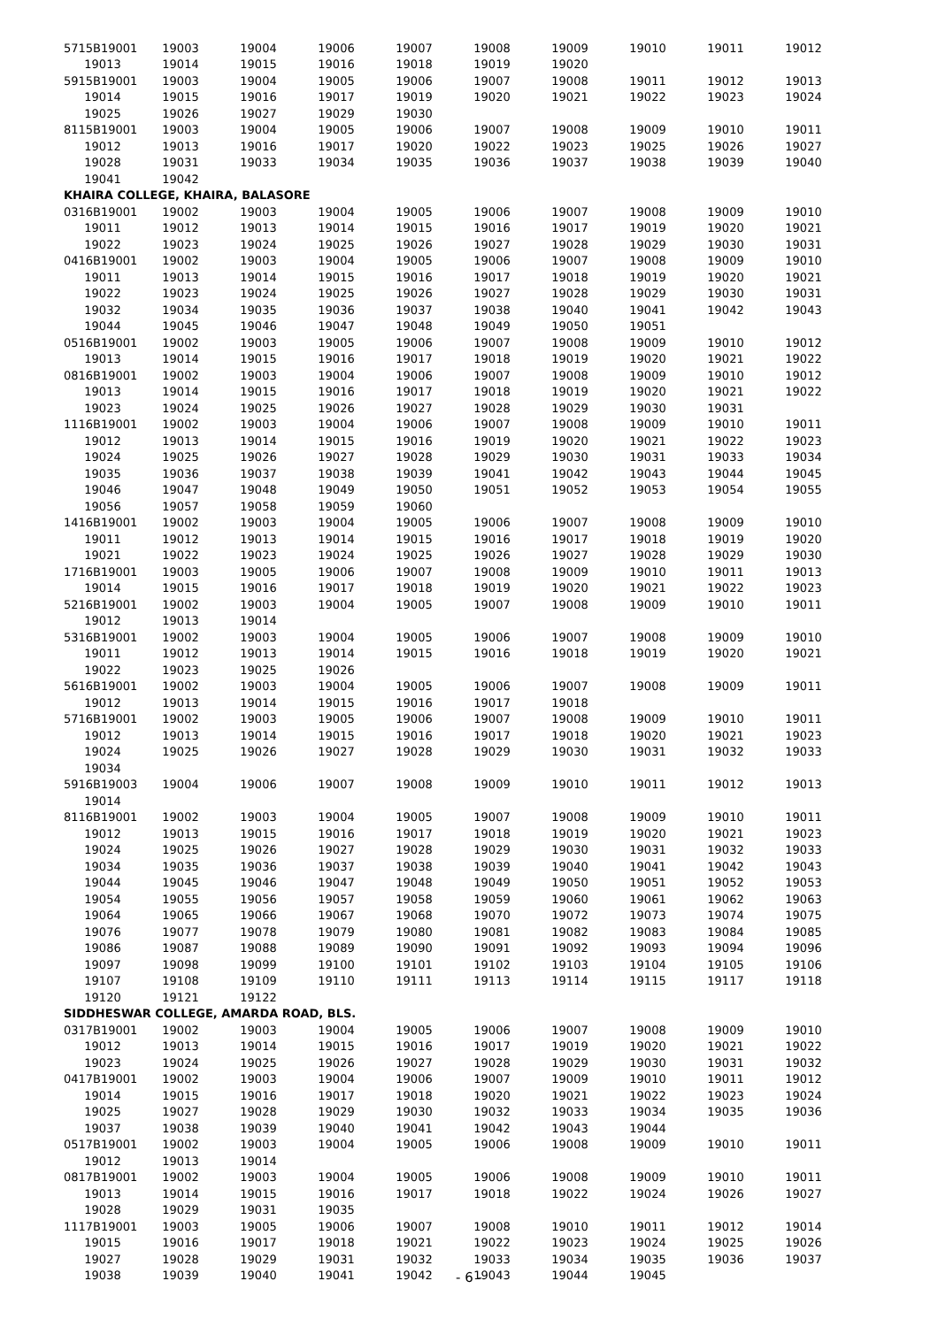| 5715B19001 | 19003 | 19004 | 19006 | 19007 | 19008 | 19009 | 19010 | 19011 | 19012 |
| 19013 | 19014 | 19015 | 19016 | 19018 | 19019 | 19020 | | | |
| 5915B19001 | 19003 | 19004 | 19005 | 19006 | 19007 | 19008 | 19011 | 19012 | 19013 |
| 19014 | 19015 | 19016 | 19017 | 19019 | 19020 | 19021 | 19022 | 19023 | 19024 |
| 19025 | 19026 | 19027 | 19029 | 19030 | | | | | |
| 8115B19001 | 19003 | 19004 | 19005 | 19006 | 19007 | 19008 | 19009 | 19010 | 19011 |
| 19012 | 19013 | 19016 | 19017 | 19020 | 19022 | 19023 | 19025 | 19026 | 19027 |
| 19028 | 19031 | 19033 | 19034 | 19035 | 19036 | 19037 | 19038 | 19039 | 19040 |
| 19041 | 19042 | | | | | | | | |
| KHAIRA COLLEGE, KHAIRA, BALASORE | | | | | | | | | |
| 0316B19001 | 19002 | 19003 | 19004 | 19005 | 19006 | 19007 | 19008 | 19009 | 19010 |
| 19011 | 19012 | 19013 | 19014 | 19015 | 19016 | 19017 | 19019 | 19020 | 19021 |
| 19022 | 19023 | 19024 | 19025 | 19026 | 19027 | 19028 | 19029 | 19030 | 19031 |
| 0416B19001 | 19002 | 19003 | 19004 | 19005 | 19006 | 19007 | 19008 | 19009 | 19010 |
| 19011 | 19013 | 19014 | 19015 | 19016 | 19017 | 19018 | 19019 | 19020 | 19021 |
| 19022 | 19023 | 19024 | 19025 | 19026 | 19027 | 19028 | 19029 | 19030 | 19031 |
| 19032 | 19034 | 19035 | 19036 | 19037 | 19038 | 19040 | 19041 | 19042 | 19043 |
| 19044 | 19045 | 19046 | 19047 | 19048 | 19049 | 19050 | 19051 | | |
| 0516B19001 | 19002 | 19003 | 19005 | 19006 | 19007 | 19008 | 19009 | 19010 | 19012 |
| 19013 | 19014 | 19015 | 19016 | 19017 | 19018 | 19019 | 19020 | 19021 | 19022 |
| 0816B19001 | 19002 | 19003 | 19004 | 19006 | 19007 | 19008 | 19009 | 19010 | 19012 |
| 19013 | 19014 | 19015 | 19016 | 19017 | 19018 | 19019 | 19020 | 19021 | 19022 |
| 19023 | 19024 | 19025 | 19026 | 19027 | 19028 | 19029 | 19030 | 19031 | |
| 1116B19001 | 19002 | 19003 | 19004 | 19006 | 19007 | 19008 | 19009 | 19010 | 19011 |
| 19012 | 19013 | 19014 | 19015 | 19016 | 19019 | 19020 | 19021 | 19022 | 19023 |
| 19024 | 19025 | 19026 | 19027 | 19028 | 19029 | 19030 | 19031 | 19033 | 19034 |
| 19035 | 19036 | 19037 | 19038 | 19039 | 19041 | 19042 | 19043 | 19044 | 19045 |
| 19046 | 19047 | 19048 | 19049 | 19050 | 19051 | 19052 | 19053 | 19054 | 19055 |
| 19056 | 19057 | 19058 | 19059 | 19060 | | | | | |
| 1416B19001 | 19002 | 19003 | 19004 | 19005 | 19006 | 19007 | 19008 | 19009 | 19010 |
| 19011 | 19012 | 19013 | 19014 | 19015 | 19016 | 19017 | 19018 | 19019 | 19020 |
| 19021 | 19022 | 19023 | 19024 | 19025 | 19026 | 19027 | 19028 | 19029 | 19030 |
| 1716B19001 | 19003 | 19005 | 19006 | 19007 | 19008 | 19009 | 19010 | 19011 | 19013 |
| 19014 | 19015 | 19016 | 19017 | 19018 | 19019 | 19020 | 19021 | 19022 | 19023 |
| 5216B19001 | 19002 | 19003 | 19004 | 19005 | 19007 | 19008 | 19009 | 19010 | 19011 |
| 19012 | 19013 | 19014 | | | | | | | |
| 5316B19001 | 19002 | 19003 | 19004 | 19005 | 19006 | 19007 | 19008 | 19009 | 19010 |
| 19011 | 19012 | 19013 | 19014 | 19015 | 19016 | 19018 | 19019 | 19020 | 19021 |
| 19022 | 19023 | 19025 | 19026 | | | | | | |
| 5616B19001 | 19002 | 19003 | 19004 | 19005 | 19006 | 19007 | 19008 | 19009 | 19011 |
| 19012 | 19013 | 19014 | 19015 | 19016 | 19017 | 19018 | | | |
| 5716B19001 | 19002 | 19003 | 19005 | 19006 | 19007 | 19008 | 19009 | 19010 | 19011 |
| 19012 | 19013 | 19014 | 19015 | 19016 | 19017 | 19018 | 19020 | 19021 | 19023 |
| 19024 | 19025 | 19026 | 19027 | 19028 | 19029 | 19030 | 19031 | 19032 | 19033 |
| 19034 | | | | | | | | | |
| 5916B19003 | 19004 | 19006 | 19007 | 19008 | 19009 | 19010 | 19011 | 19012 | 19013 |
| 19014 | | | | | | | | | |
| 8116B19001 | 19002 | 19003 | 19004 | 19005 | 19007 | 19008 | 19009 | 19010 | 19011 |
| 19012 | 19013 | 19015 | 19016 | 19017 | 19018 | 19019 | 19020 | 19021 | 19023 |
| 19024 | 19025 | 19026 | 19027 | 19028 | 19029 | 19030 | 19031 | 19032 | 19033 |
| 19034 | 19035 | 19036 | 19037 | 19038 | 19039 | 19040 | 19041 | 19042 | 19043 |
| 19044 | 19045 | 19046 | 19047 | 19048 | 19049 | 19050 | 19051 | 19052 | 19053 |
| 19054 | 19055 | 19056 | 19057 | 19058 | 19059 | 19060 | 19061 | 19062 | 19063 |
| 19064 | 19065 | 19066 | 19067 | 19068 | 19070 | 19072 | 19073 | 19074 | 19075 |
| 19076 | 19077 | 19078 | 19079 | 19080 | 19081 | 19082 | 19083 | 19084 | 19085 |
| 19086 | 19087 | 19088 | 19089 | 19090 | 19091 | 19092 | 19093 | 19094 | 19096 |
| 19097 | 19098 | 19099 | 19100 | 19101 | 19102 | 19103 | 19104 | 19105 | 19106 |
| 19107 | 19108 | 19109 | 19110 | 19111 | 19113 | 19114 | 19115 | 19117 | 19118 |
| 19120 | 19121 | 19122 | | | | | | | |
| SIDDHESWAR COLLEGE, AMARDA ROAD, BLS. | | | | | | | | | |
| 0317B19001 | 19002 | 19003 | 19004 | 19005 | 19006 | 19007 | 19008 | 19009 | 19010 |
| 19012 | 19013 | 19014 | 19015 | 19016 | 19017 | 19019 | 19020 | 19021 | 19022 |
| 19023 | 19024 | 19025 | 19026 | 19027 | 19028 | 19029 | 19030 | 19031 | 19032 |
| 0417B19001 | 19002 | 19003 | 19004 | 19006 | 19007 | 19009 | 19010 | 19011 | 19012 |
| 19014 | 19015 | 19016 | 19017 | 19018 | 19020 | 19021 | 19022 | 19023 | 19024 |
| 19025 | 19027 | 19028 | 19029 | 19030 | 19032 | 19033 | 19034 | 19035 | 19036 |
| 19037 | 19038 | 19039 | 19040 | 19041 | 19042 | 19043 | 19044 | | |
| 0517B19001 | 19002 | 19003 | 19004 | 19005 | 19006 | 19008 | 19009 | 19010 | 19011 |
| 19012 | 19013 | 19014 | | | | | | | |
| 0817B19001 | 19002 | 19003 | 19004 | 19005 | 19006 | 19008 | 19009 | 19010 | 19011 |
| 19013 | 19014 | 19015 | 19016 | 19017 | 19018 | 19022 | 19024 | 19026 | 19027 |
| 19028 | 19029 | 19031 | 19035 | | | | | | |
| 1117B19001 | 19003 | 19005 | 19006 | 19007 | 19008 | 19010 | 19011 | 19012 | 19014 |
| 19015 | 19016 | 19017 | 19018 | 19021 | 19022 | 19023 | 19024 | 19025 | 19026 |
| 19027 | 19028 | 19029 | 19031 | 19032 | 19033 | 19034 | 19035 | 19036 | 19037 |
| 19038 | 19039 | 19040 | 19041 | 19042 | 19043 | 19044 | 19045 | | |
- 6 -